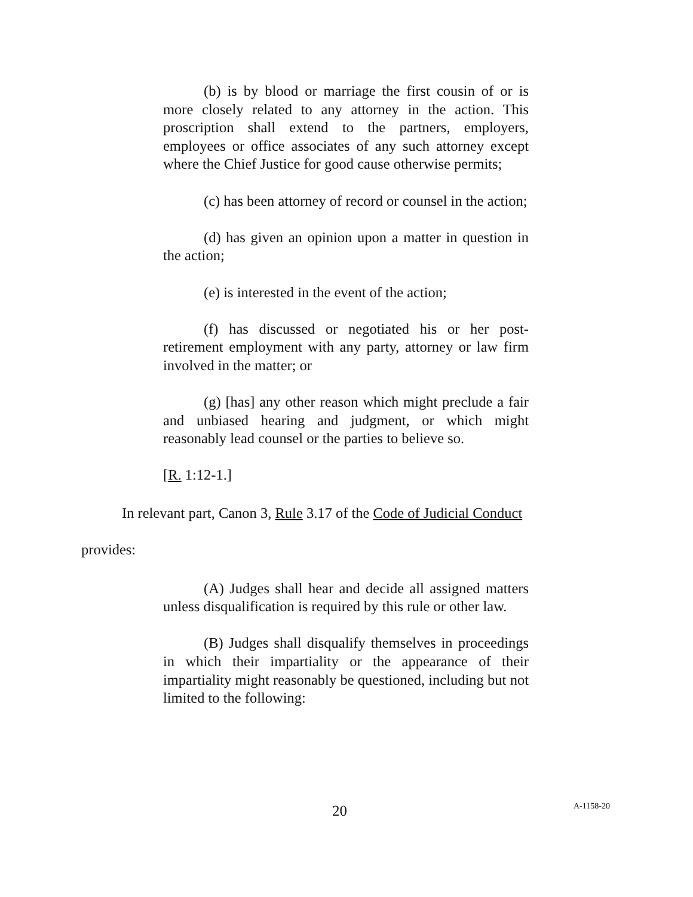(b) is by blood or marriage the first cousin of or is more closely related to any attorney in the action. This proscription shall extend to the partners, employers, employees or office associates of any such attorney except where the Chief Justice for good cause otherwise permits;
(c) has been attorney of record or counsel in the action;
(d) has given an opinion upon a matter in question in the action;
(e) is interested in the event of the action;
(f) has discussed or negotiated his or her post-retirement employment with any party, attorney or law firm involved in the matter; or
(g) [has] any other reason which might preclude a fair and unbiased hearing and judgment, or which might reasonably lead counsel or the parties to believe so.
[R. 1:12-1.]
In relevant part, Canon 3, Rule 3.17 of the Code of Judicial Conduct
provides:
(A) Judges shall hear and decide all assigned matters unless disqualification is required by this rule or other law.
(B) Judges shall disqualify themselves in proceedings in which their impartiality or the appearance of their impartiality might reasonably be questioned, including but not limited to the following:
20 A-1158-20